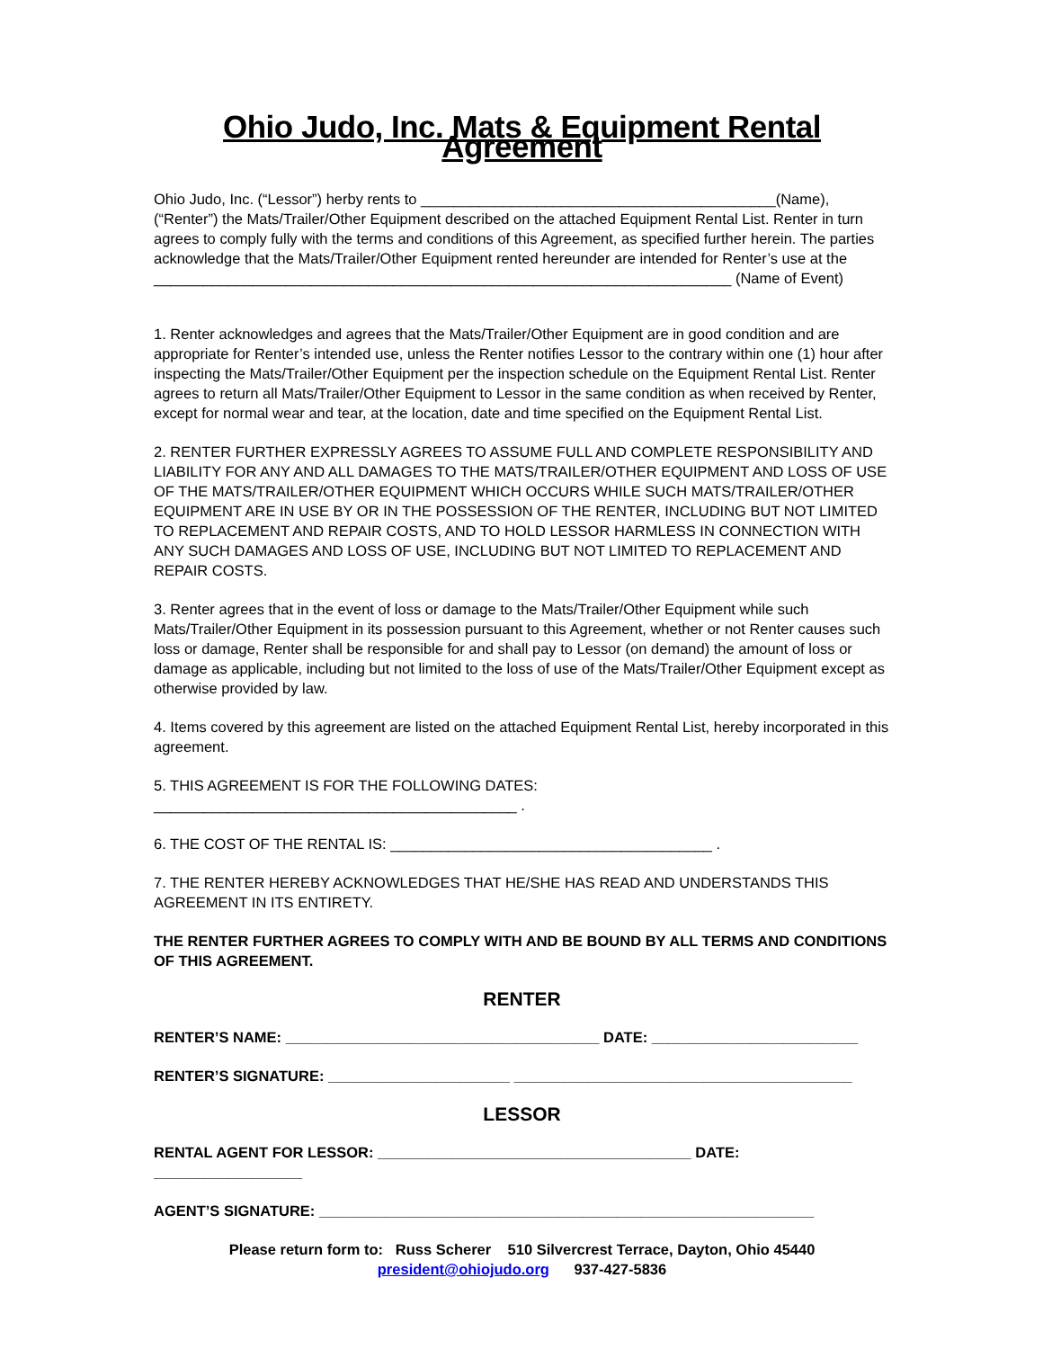Ohio Judo, Inc. Mats & Equipment Rental Agreement
Ohio Judo, Inc. (“Lessor”) herby rents to ___________________________________________(Name), (“Renter”) the Mats/Trailer/Other Equipment described on the attached Equipment Rental List. Renter in turn agrees to comply fully with the terms and conditions of this Agreement, as specified further herein. The parties acknowledge that the Mats/Trailer/Other Equipment rented hereunder are intended for Renter’s use at the
______________________________________________________________________ (Name of Event)
1. Renter acknowledges and agrees that the Mats/Trailer/Other Equipment are in good condition and are appropriate for Renter’s intended use, unless the Renter notifies Lessor to the contrary within one (1) hour after inspecting the Mats/Trailer/Other Equipment per the inspection schedule on the Equipment Rental List. Renter agrees to return all Mats/Trailer/Other Equipment to Lessor in the same condition as when received by Renter, except for normal wear and tear, at the location, date and time specified on the Equipment Rental List.
2. RENTER FURTHER EXPRESSLY AGREES TO ASSUME FULL AND COMPLETE RESPONSIBILITY AND LIABILITY FOR ANY AND ALL DAMAGES TO THE MATS/TRAILER/OTHER EQUIPMENT AND LOSS OF USE OF THE MATS/TRAILER/OTHER EQUIPMENT WHICH OCCURS WHILE SUCH MATS/TRAILER/OTHER EQUIPMENT ARE IN USE BY OR IN THE POSSESSION OF THE RENTER, INCLUDING BUT NOT LIMITED TO REPLACEMENT AND REPAIR COSTS, AND TO HOLD LESSOR HARMLESS IN CONNECTION WITH ANY SUCH DAMAGES AND LOSS OF USE, INCLUDING BUT NOT LIMITED TO REPLACEMENT AND REPAIR COSTS.
3. Renter agrees that in the event of loss or damage to the Mats/Trailer/Other Equipment while such Mats/Trailer/Other Equipment in its possession pursuant to this Agreement, whether or not Renter causes such loss or damage, Renter shall be responsible for and shall pay to Lessor (on demand) the amount of loss or damage as applicable, including but not limited to the loss of use of the Mats/Trailer/Other Equipment except as otherwise provided by law.
4. Items covered by this agreement are listed on the attached Equipment Rental List, hereby incorporated in this agreement.
5. THIS AGREEMENT IS FOR THE FOLLOWING DATES: ____________________________________________ .
6. THE COST OF THE RENTAL IS: _______________________________________ .
7. THE RENTER HEREBY ACKNOWLEDGES THAT HE/SHE HAS READ AND UNDERSTANDS THIS AGREEMENT IN ITS ENTIRETY.
THE RENTER FURTHER AGREES TO COMPLY WITH AND BE BOUND BY ALL TERMS AND CONDITIONS OF THIS AGREEMENT.
RENTER
RENTER’S NAME: ______________________________________ DATE: _________________________
RENTER’S SIGNATURE: ______________________ _________________________________________
LESSOR
RENTAL AGENT FOR LESSOR: ______________________________________ DATE: __________________
AGENT’S SIGNATURE: ____________________________________________________________
Please return form to: Russ Scherer 510 Silvercrest Terrace, Dayton, Ohio 45440
president@ohiojudo.org 937-427-5836